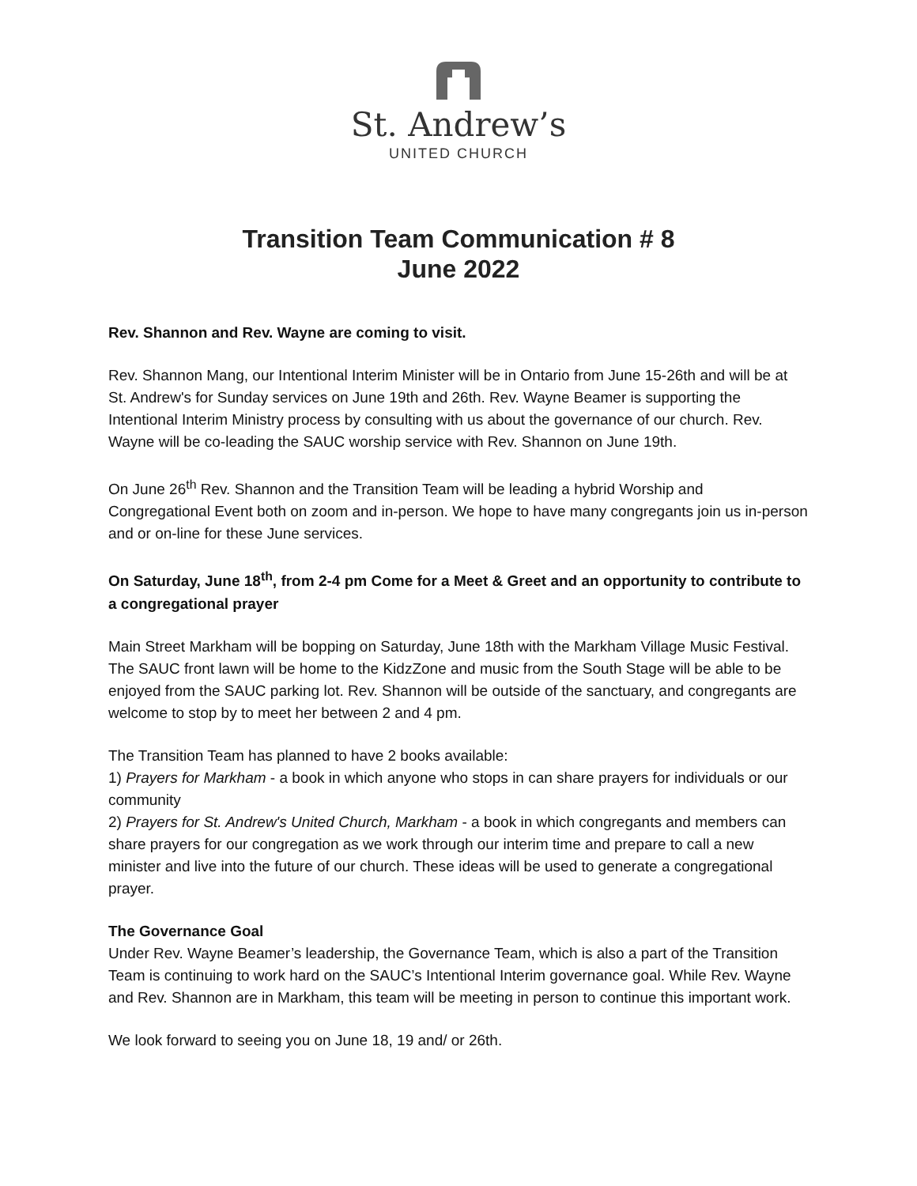St. Andrew’s
UNITED CHURCH
Transition Team Communication # 8
June 2022
Rev. Shannon and Rev. Wayne are coming to visit.
Rev. Shannon Mang, our Intentional Interim Minister will be in Ontario from June 15-26th and will be at St. Andrew's for Sunday services on June 19th and 26th. Rev. Wayne Beamer is supporting the Intentional Interim Ministry process by consulting with us about the governance of our church. Rev. Wayne will be co-leading the SAUC worship service with Rev. Shannon on June 19th.
On June 26<sup>th</sup> Rev. Shannon and the Transition Team will be leading a hybrid Worship and Congregational Event both on zoom and in-person. We hope to have many congregants join us in-person and or on-line for these June services.
On Saturday, June 18<sup>th</sup>, from 2-4 pm Come for a Meet & Greet and an opportunity to contribute to a congregational prayer
Main Street Markham will be bopping on Saturday, June 18th with the Markham Village Music Festival. The SAUC front lawn will be home to the KidzZone and music from the South Stage will be able to be enjoyed from the SAUC parking lot. Rev. Shannon will be outside of the sanctuary, and congregants are welcome to stop by to meet her between 2 and 4 pm.
The Transition Team has planned to have 2 books available:
1) Prayers for Markham - a book in which anyone who stops in can share prayers for individuals or our community
2) Prayers for St. Andrew's United Church, Markham - a book in which congregants and members can share prayers for our congregation as we work through our interim time and prepare to call a new minister and live into the future of our church. These ideas will be used to generate a congregational prayer.
The Governance Goal
Under Rev. Wayne Beamer’s leadership, the Governance Team, which is also a part of the Transition Team is continuing to work hard on the SAUC’s Intentional Interim governance goal. While Rev. Wayne and Rev. Shannon are in Markham, this team will be meeting in person to continue this important work.
We look forward to seeing you on June 18, 19 and/ or 26th.